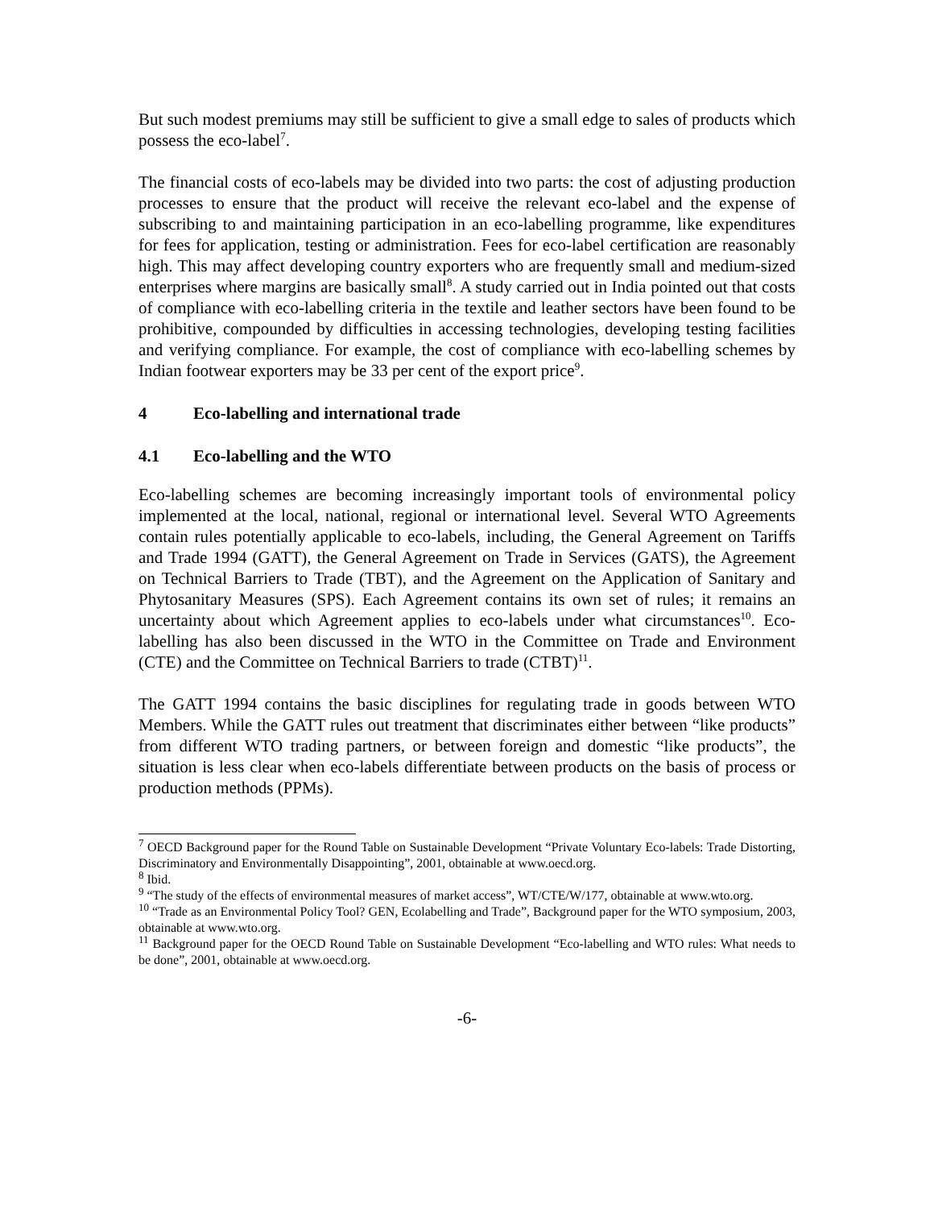But such modest premiums may still be sufficient to give a small edge to sales of products which possess the eco-label<sup>7</sup>.
The financial costs of eco-labels may be divided into two parts: the cost of adjusting production processes to ensure that the product will receive the relevant eco-label and the expense of subscribing to and maintaining participation in an eco-labelling programme, like expenditures for fees for application, testing or administration. Fees for eco-label certification are reasonably high. This may affect developing country exporters who are frequently small and medium-sized enterprises where margins are basically small<sup>8</sup>. A study carried out in India pointed out that costs of compliance with eco-labelling criteria in the textile and leather sectors have been found to be prohibitive, compounded by difficulties in accessing technologies, developing testing facilities and verifying compliance. For example, the cost of compliance with eco-labelling schemes by Indian footwear exporters may be 33 per cent of the export price<sup>9</sup>.
4 Eco-labelling and international trade
4.1 Eco-labelling and the WTO
Eco-labelling schemes are becoming increasingly important tools of environmental policy implemented at the local, national, regional or international level. Several WTO Agreements contain rules potentially applicable to eco-labels, including, the General Agreement on Tariffs and Trade 1994 (GATT), the General Agreement on Trade in Services (GATS), the Agreement on Technical Barriers to Trade (TBT), and the Agreement on the Application of Sanitary and Phytosanitary Measures (SPS). Each Agreement contains its own set of rules; it remains an uncertainty about which Agreement applies to eco-labels under what circumstances<sup>10</sup>. Eco-labelling has also been discussed in the WTO in the Committee on Trade and Environment (CTE) and the Committee on Technical Barriers to trade (CTBT)<sup>11</sup>.
The GATT 1994 contains the basic disciplines for regulating trade in goods between WTO Members. While the GATT rules out treatment that discriminates either between “like products” from different WTO trading partners, or between foreign and domestic “like products”, the situation is less clear when eco-labels differentiate between products on the basis of process or production methods (PPMs).
<sup>7</sup> OECD Background paper for the Round Table on Sustainable Development “Private Voluntary Eco-labels: Trade Distorting, Discriminatory and Environmentally Disappointing”, 2001, obtainable at www.oecd.org.
<sup>8</sup> Ibid.
<sup>9</sup> “The study of the effects of environmental measures of market access”, WT/CTE/W/177, obtainable at www.wto.org.
<sup>10</sup> “Trade as an Environmental Policy Tool? GEN, Ecolabelling and Trade”, Background paper for the WTO symposium, 2003, obtainable at www.wto.org.
<sup>11</sup> Background paper for the OECD Round Table on Sustainable Development “Eco-labelling and WTO rules: What needs to be done”, 2001, obtainable at www.oecd.org.
-6-